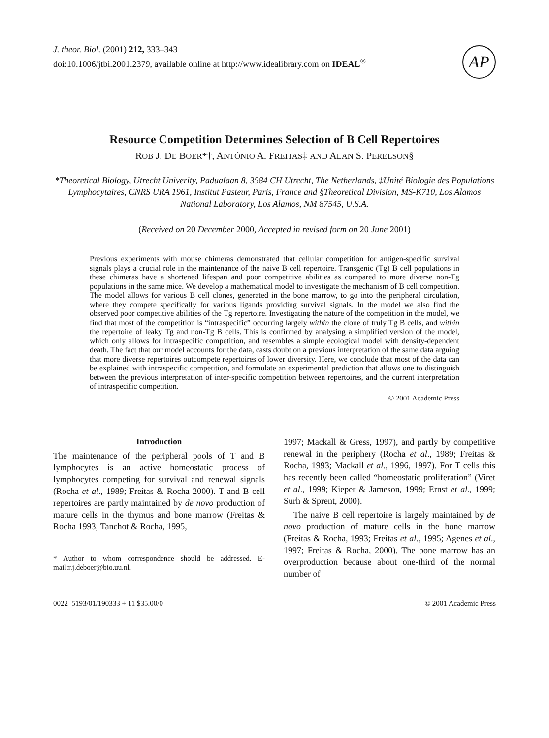AP
J. theor. Biol. (2001) 212, 333–343
doi:10.1006/jtbi.2001.2379, available online at http://www.idealibrary.com on IDEAL<sup>®</sup>
Resource Competition Determines Selection of B Cell Repertoires
ROB J. DE BOER*†, ANTÓNIO A. FREITAS‡ AND ALAN S. PERELSON§
*Theoretical Biology, Utrecht Univerity, Padualaan 8, 3584 CH Utrecht, The Netherlands, ‡Unité Biologie des Populations Lymphocytaires, CNRS URA 1961, Institut Pasteur, Paris, France and §Theoretical Division, MS-K710, Los Alamos National Laboratory, Los Alamos, NM 87545, U.S.A.
(Received on 20 December 2000, Accepted in revised form on 20 June 2001)
Previous experiments with mouse chimeras demonstrated that cellular competition for antigen-specific survival signals plays a crucial role in the maintenance of the naive B cell repertoire. Transgenic (Tg) B cell populations in these chimeras have a shortened lifespan and poor competitive abilities as compared to more diverse non-Tg populations in the same mice. We develop a mathematical model to investigate the mechanism of B cell competition. The model allows for various B cell clones, generated in the bone marrow, to go into the peripheral circulation, where they compete specifically for various ligands providing survival signals. In the model we also find the observed poor competitive abilities of the Tg repertoire. Investigating the nature of the competition in the model, we find that most of the competition is “intraspecific” occurring largely within the clone of truly Tg B cells, and within the repertoire of leaky Tg and non-Tg B cells. This is confirmed by analysing a simplified version of the model, which only allows for intraspecific competition, and resembles a simple ecological model with density-dependent death. The fact that our model accounts for the data, casts doubt on a previous interpretation of the same data arguing that more diverse repertoires outcompete repertoires of lower diversity. Here, we conclude that most of the data can be explained with intraspecific competition, and formulate an experimental prediction that allows one to distinguish between the previous interpretation of inter-specific competition between repertoires, and the current interpretation of intraspecific competition.
© 2001 Academic Press
Introduction
The maintenance of the peripheral pools of T and B lymphocytes is an active homeostatic process of lymphocytes competing for survival and renewal signals (Rocha et al., 1989; Freitas & Rocha 2000). T and B cell repertoires are partly maintained by de novo production of mature cells in the thymus and bone marrow (Freitas & Rocha 1993; Tanchot & Rocha, 1995,
* Author to whom correspondence should be addressed. E-mail:r.j.deboer@bio.uu.nl.
1997; Mackall & Gress, 1997), and partly by competitive renewal in the periphery (Rocha et al., 1989; Freitas & Rocha, 1993; Mackall et al., 1996, 1997). For T cells this has recently been called “homeostatic proliferation” (Viret et al., 1999; Kieper & Jameson, 1999; Ernst et al., 1999; Surh & Sprent, 2000).
The naive B cell repertoire is largely maintained by de novo production of mature cells in the bone marrow (Freitas & Rocha, 1993; Freitas et al., 1995; Agenes et al., 1997; Freitas & Rocha, 2000). The bone marrow has an overproduction because about one-third of the normal number of
0022–5193/01/190333 + 11 $35.00/0 © 2001 Academic Press